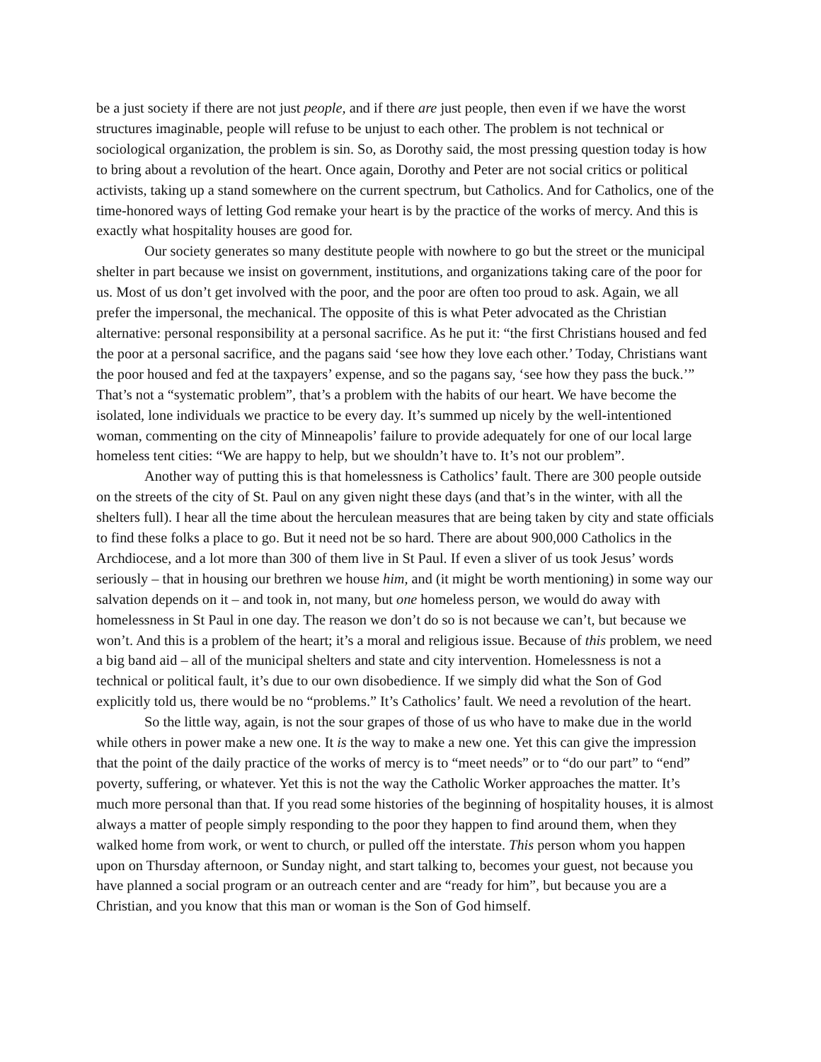be a just society if there are not just people, and if there are just people, then even if we have the worst structures imaginable, people will refuse to be unjust to each other. The problem is not technical or sociological organization, the problem is sin. So, as Dorothy said, the most pressing question today is how to bring about a revolution of the heart. Once again, Dorothy and Peter are not social critics or political activists, taking up a stand somewhere on the current spectrum, but Catholics. And for Catholics, one of the time-honored ways of letting God remake your heart is by the practice of the works of mercy. And this is exactly what hospitality houses are good for.
Our society generates so many destitute people with nowhere to go but the street or the municipal shelter in part because we insist on government, institutions, and organizations taking care of the poor for us. Most of us don’t get involved with the poor, and the poor are often too proud to ask. Again, we all prefer the impersonal, the mechanical. The opposite of this is what Peter advocated as the Christian alternative: personal responsibility at a personal sacrifice. As he put it: “the first Christians housed and fed the poor at a personal sacrifice, and the pagans said ‘see how they love each other.’ Today, Christians want the poor housed and fed at the taxpayers’ expense, and so the pagans say, ‘see how they pass the buck.’” That’s not a “systematic problem”, that’s a problem with the habits of our heart. We have become the isolated, lone individuals we practice to be every day. It’s summed up nicely by the well-intentioned woman, commenting on the city of Minneapolis’ failure to provide adequately for one of our local large homeless tent cities: “We are happy to help, but we shouldn’t have to. It’s not our problem”.
Another way of putting this is that homelessness is Catholics’ fault. There are 300 people outside on the streets of the city of St. Paul on any given night these days (and that’s in the winter, with all the shelters full). I hear all the time about the herculean measures that are being taken by city and state officials to find these folks a place to go. But it need not be so hard. There are about 900,000 Catholics in the Archdiocese, and a lot more than 300 of them live in St Paul. If even a sliver of us took Jesus’ words seriously – that in housing our brethren we house him, and (it might be worth mentioning) in some way our salvation depends on it – and took in, not many, but one homeless person, we would do away with homelessness in St Paul in one day. The reason we don’t do so is not because we can’t, but because we won’t. And this is a problem of the heart; it’s a moral and religious issue. Because of this problem, we need a big band aid – all of the municipal shelters and state and city intervention. Homelessness is not a technical or political fault, it’s due to our own disobedience. If we simply did what the Son of God explicitly told us, there would be no “problems.” It’s Catholics’ fault. We need a revolution of the heart.
So the little way, again, is not the sour grapes of those of us who have to make due in the world while others in power make a new one. It is the way to make a new one. Yet this can give the impression that the point of the daily practice of the works of mercy is to “meet needs” or to “do our part” to “end” poverty, suffering, or whatever. Yet this is not the way the Catholic Worker approaches the matter. It’s much more personal than that. If you read some histories of the beginning of hospitality houses, it is almost always a matter of people simply responding to the poor they happen to find around them, when they walked home from work, or went to church, or pulled off the interstate. This person whom you happen upon on Thursday afternoon, or Sunday night, and start talking to, becomes your guest, not because you have planned a social program or an outreach center and are “ready for him”, but because you are a Christian, and you know that this man or woman is the Son of God himself.